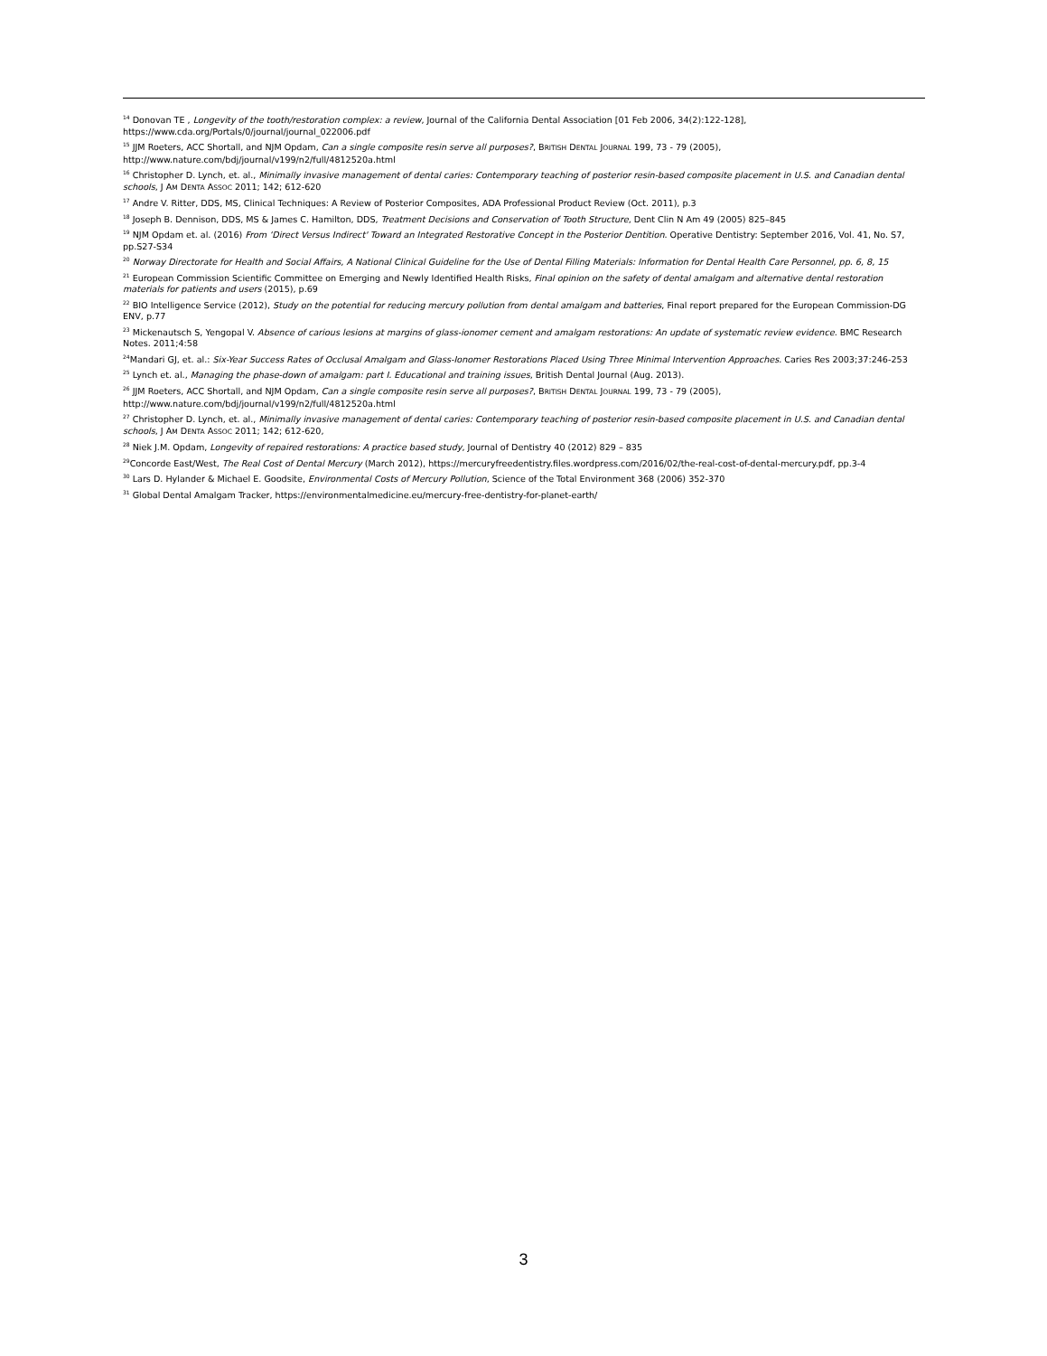<sup>14</sup> Donovan TE , Longevity of the tooth/restoration complex: a review, Journal of the California Dental Association [01 Feb 2006, 34(2):122-128], https://www.cda.org/Portals/0/journal/journal_022006.pdf
<sup>15</sup> JJM Roeters, ACC Shortall, and NJM Opdam, Can a single composite resin serve all purposes?, BRITISH DENTAL JOURNAL 199, 73 - 79 (2005), http://www.nature.com/bdj/journal/v199/n2/full/4812520a.html
<sup>16</sup> Christopher D. Lynch, et. al., Minimally invasive management of dental caries: Contemporary teaching of posterior resin-based composite placement in U.S. and Canadian dental schools, J AM DENTA ASSOC 2011; 142; 612-620
<sup>17</sup> Andre V. Ritter, DDS, MS, Clinical Techniques: A Review of Posterior Composites, ADA Professional Product Review (Oct. 2011), p.3
<sup>18</sup> Joseph B. Dennison, DDS, MS & James C. Hamilton, DDS, Treatment Decisions and Conservation of Tooth Structure, Dent Clin N Am 49 (2005) 825–845
<sup>19</sup> NJM Opdam et. al. (2016) From ‘Direct Versus Indirect' Toward an Integrated Restorative Concept in the Posterior Dentition. Operative Dentistry: September 2016, Vol. 41, No. S7, pp.S27-S34
<sup>20</sup> Norway Directorate for Health and Social Affairs, A National Clinical Guideline for the Use of Dental Filling Materials: Information for Dental Health Care Personnel, pp. 6, 8, 15
<sup>21</sup> European Commission Scientific Committee on Emerging and Newly Identified Health Risks, Final opinion on the safety of dental amalgam and alternative dental restoration materials for patients and users (2015), p.69
<sup>22</sup> BIO Intelligence Service (2012), Study on the potential for reducing mercury pollution from dental amalgam and batteries, Final report prepared for the European Commission-DG ENV, p.77
<sup>23</sup> Mickenautsch S, Yengopal V. Absence of carious lesions at margins of glass-ionomer cement and amalgam restorations: An update of systematic review evidence. BMC Research Notes. 2011;4:58
<sup>24</sup> Mandari GJ, et. al.: Six-Year Success Rates of Occlusal Amalgam and Glass-Ionomer Restorations Placed Using Three Minimal Intervention Approaches. Caries Res 2003;37:246-253
<sup>25</sup> Lynch et. al., Managing the phase-down of amalgam: part I. Educational and training issues, British Dental Journal (Aug. 2013).
<sup>26</sup> JJM Roeters, ACC Shortall, and NJM Opdam, Can a single composite resin serve all purposes?, BRITISH DENTAL JOURNAL 199, 73 - 79 (2005), http://www.nature.com/bdj/journal/v199/n2/full/4812520a.html
<sup>27</sup> Christopher D. Lynch, et. al., Minimally invasive management of dental caries: Contemporary teaching of posterior resin-based composite placement in U.S. and Canadian dental schools, J AM DENTA ASSOC 2011; 142; 612-620,
<sup>28</sup> Niek J.M. Opdam, Longevity of repaired restorations: A practice based study, Journal of Dentistry 40 (2012) 829 – 835
<sup>29</sup> Concorde East/West, The Real Cost of Dental Mercury (March 2012), https://mercuryfreedentistry.files.wordpress.com/2016/02/the-real-cost-of-dental-mercury.pdf, pp.3-4
<sup>30</sup> Lars D. Hylander & Michael E. Goodsite, Environmental Costs of Mercury Pollution, Science of the Total Environment 368 (2006) 352-370
<sup>31</sup> Global Dental Amalgam Tracker, https://environmentalmedicine.eu/mercury-free-dentistry-for-planet-earth/
3